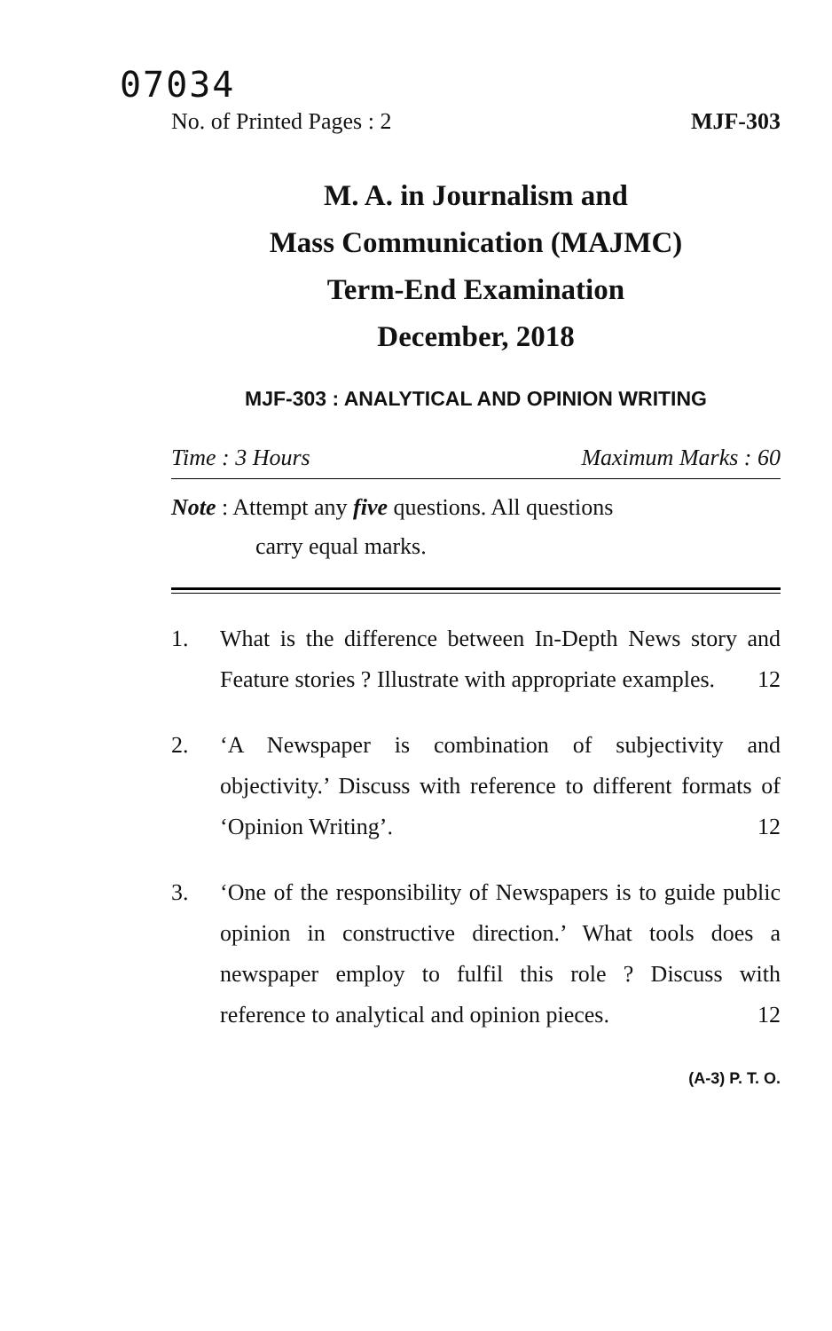07034
No. of Printed Pages : 2 MJF-303
M. A. in Journalism and
Mass Communication (MAJMC)
Term-End Examination
December, 2018
MJF-303 : ANALYTICAL AND OPINION WRITING
Time : 3 Hours Maximum Marks : 60
Note : Attempt any five questions. All questions
carry equal marks.
1. What is the difference between In-Depth News story and Feature stories ? Illustrate with appropriate examples. 12
2. ‘A Newspaper is combination of subjectivity and objectivity.’ Discuss with reference to different formats of ‘Opinion Writing’. 12
3. ‘One of the responsibility of Newspapers is to guide public opinion in constructive direction.’ What tools does a newspaper employ to fulfil this role ? Discuss with reference to analytical and opinion pieces. 12
(A-3) P. T. O.